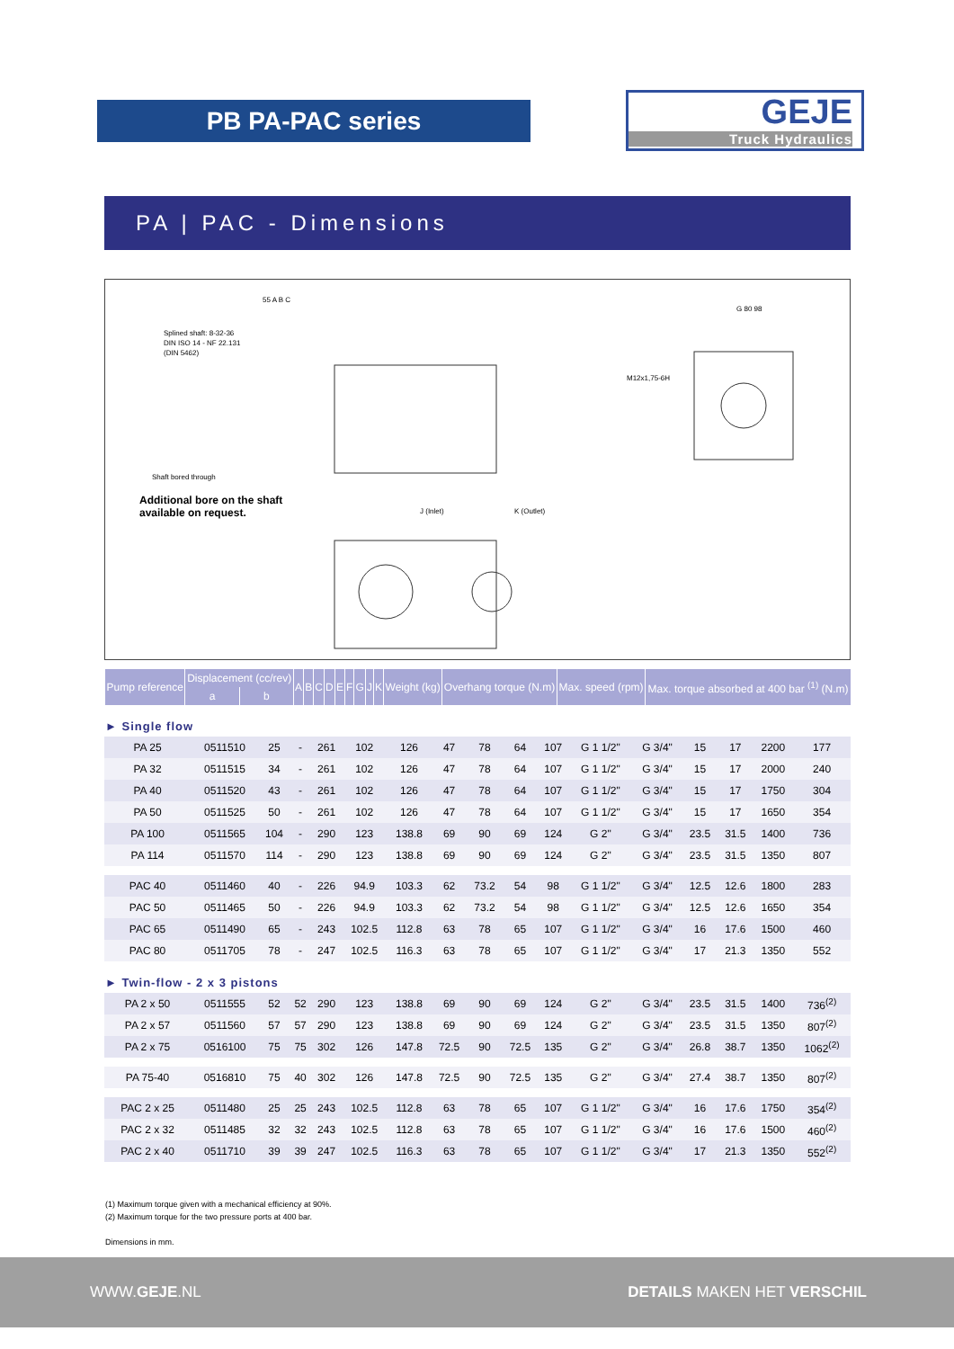PB PA-PAC series
GEJE
Truck Hydraulics
PA | PAC - Dimensions
Splined shaft: 8-32-36
DIN ISO 14 - NF 22.131
(DIN 5462)
Shaft bored through
J (Inlet)
K (Outlet)
M12x1,75-6H
G 80 98
55 A B C
Additional bore on the shaft
available on request.
| Pump reference | Displacement (cc/rev) | | A | B | C | D | E | F | G | J | K | Weight (kg) | Overhang torque (N.m) | Max. speed (rpm) | Max. torque absorbed at 400 bar <sup>(1)</sup> (N.m) |
| --- | --- | --- | --- | --- | --- | --- | --- | --- | --- | --- | --- | --- | --- | --- | --- |
| | a | b | | | | | | | | | | | | | |
| ► Single flow | | | | | | | | | | | | | | | | |
| PA 25 | 0511510 | 25 | - | 261 | 102 | 126 | 47 | 78 | 64 | 107 | G 1 1/2" | G 3/4" | 15 | 17 | 2200 | 177 |
| PA 32 | 0511515 | 34 | - | 261 | 102 | 126 | 47 | 78 | 64 | 107 | G 1 1/2" | G 3/4" | 15 | 17 | 2000 | 240 |
| PA 40 | 0511520 | 43 | - | 261 | 102 | 126 | 47 | 78 | 64 | 107 | G 1 1/2" | G 3/4" | 15 | 17 | 1750 | 304 |
| PA 50 | 0511525 | 50 | - | 261 | 102 | 126 | 47 | 78 | 64 | 107 | G 1 1/2" | G 3/4" | 15 | 17 | 1650 | 354 |
| PA 100 | 0511565 | 104 | - | 290 | 123 | 138.8 | 69 | 90 | 69 | 124 | G 2" | G 3/4" | 23.5 | 31.5 | 1400 | 736 |
| PA 114 | 0511570 | 114 | - | 290 | 123 | 138.8 | 69 | 90 | 69 | 124 | G 2" | G 3/4" | 23.5 | 31.5 | 1350 | 807 |
| PAC 40 | 0511460 | 40 | - | 226 | 94.9 | 103.3 | 62 | 73.2 | 54 | 98 | G 1 1/2" | G 3/4" | 12.5 | 12.6 | 1800 | 283 |
| PAC 50 | 0511465 | 50 | - | 226 | 94.9 | 103.3 | 62 | 73.2 | 54 | 98 | G 1 1/2" | G 3/4" | 12.5 | 12.6 | 1650 | 354 |
| PAC 65 | 0511490 | 65 | - | 243 | 102.5 | 112.8 | 63 | 78 | 65 | 107 | G 1 1/2" | G 3/4" | 16 | 17.6 | 1500 | 460 |
| PAC 80 | 0511705 | 78 | - | 247 | 102.5 | 116.3 | 63 | 78 | 65 | 107 | G 1 1/2" | G 3/4" | 17 | 21.3 | 1350 | 552 |
| ► Twin-flow - 2 x 3 pistons | | | | | | | | | | | | | | | | |
| PA 2 x 50 | 0511555 | 52 | 52 | 290 | 123 | 138.8 | 69 | 90 | 69 | 124 | G 2" | G 3/4" | 23.5 | 31.5 | 1400 | 736<sup>(2)</sup> |
| PA 2 x 57 | 0511560 | 57 | 57 | 290 | 123 | 138.8 | 69 | 90 | 69 | 124 | G 2" | G 3/4" | 23.5 | 31.5 | 1350 | 807<sup>(2)</sup> |
| PA 2 x 75 | 0516100 | 75 | 75 | 302 | 126 | 147.8 | 72.5 | 90 | 72.5 | 135 | G 2" | G 3/4" | 26.8 | 38.7 | 1350 | 1062<sup>(2)</sup> |
| PA 75-40 | 0516810 | 75 | 40 | 302 | 126 | 147.8 | 72.5 | 90 | 72.5 | 135 | G 2" | G 3/4" | 27.4 | 38.7 | 1350 | 807<sup>(2)</sup> |
| PAC 2 x 25 | 0511480 | 25 | 25 | 243 | 102.5 | 112.8 | 63 | 78 | 65 | 107 | G 1 1/2" | G 3/4" | 16 | 17.6 | 1750 | 354<sup>(2)</sup> |
| PAC 2 x 32 | 0511485 | 32 | 32 | 243 | 102.5 | 112.8 | 63 | 78 | 65 | 107 | G 1 1/2" | G 3/4" | 16 | 17.6 | 1500 | 460<sup>(2)</sup> |
| PAC 2 x 40 | 0511710 | 39 | 39 | 247 | 102.5 | 116.3 | 63 | 78 | 65 | 107 | G 1 1/2" | G 3/4" | 17 | 21.3 | 1350 | 552<sup>(2)</sup> |
(1) Maximum torque given with a mechanical efficiency at 90%.
(2) Maximum torque for the two pressure ports at 400 bar.
Dimensions in mm.
WWW.GEJE.NL DETAILS MAKEN HET VERSCHIL